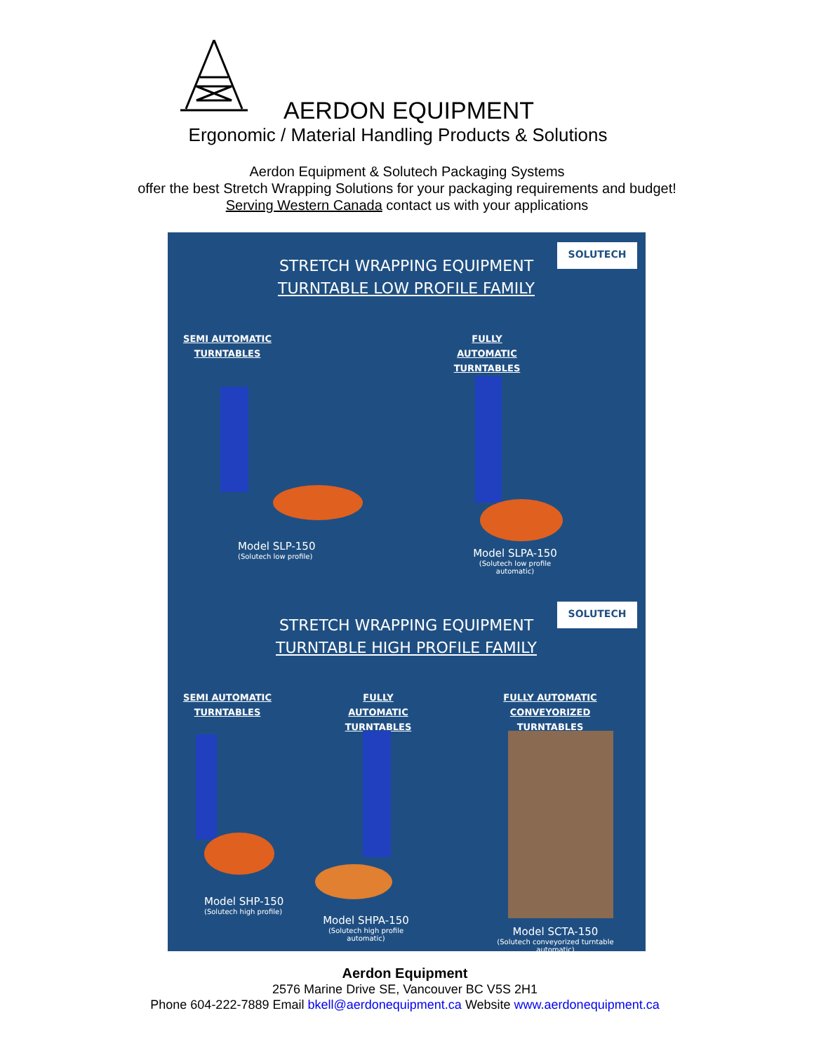AERDON EQUIPMENT
Ergonomic / Material Handling Products & Solutions
Aerdon Equipment & Solutech Packaging Systems
offer the best Stretch Wrapping Solutions for your packaging requirements and budget!
Serving Western Canada contact us with your applications
STRETCH WRAPPING EQUIPMENT
TURNTABLE LOW PROFILE FAMILY
SOLUTECH
SEMI AUTOMATIC
TURNTABLES
FULLY AUTOMATIC
TURNTABLES
Model SLP-150
(Solutech low profile)
Model SLPA-150
(Solutech low profile automatic)
STRETCH WRAPPING EQUIPMENT
TURNTABLE HIGH PROFILE FAMILY
SOLUTECH
SEMI AUTOMATIC
TURNTABLES
FULLY AUTOMATIC
TURNTABLES
FULLY AUTOMATIC
CONVEYORIZED TURNTABLES
Model SHP-150
(Solutech high profile)
Model SHPA-150
(Solutech high profile automatic)
Model SCTA-150
(Solutech conveyorized turntable automatic)
Aerdon Equipment
2576 Marine Drive SE, Vancouver BC V5S 2H1
Phone 604-222-7889 Email bkell@aerdonequipment.ca Website www.aerdonequipment.ca